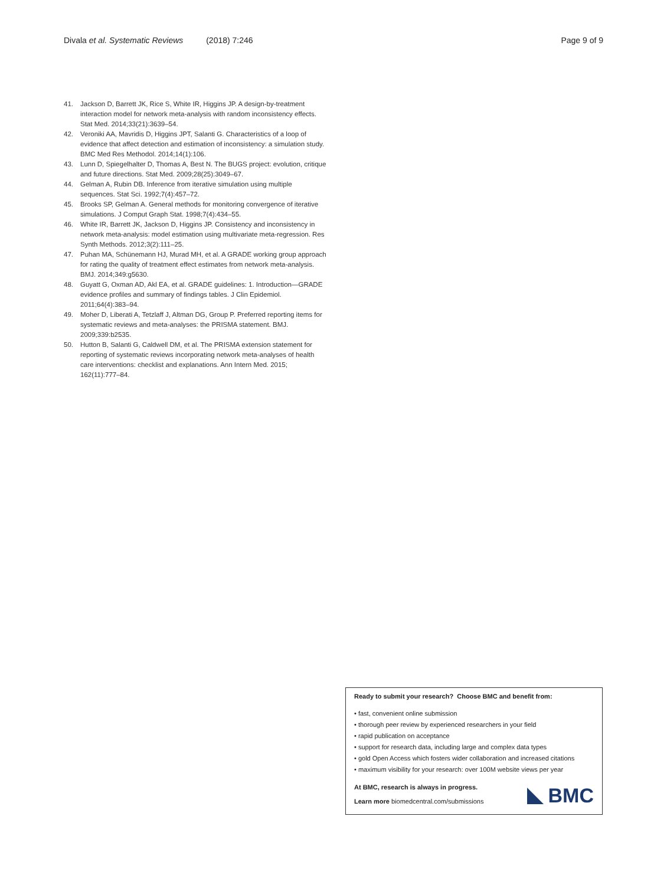Divala et al. Systematic Reviews (2018) 7:246 Page 9 of 9
41. Jackson D, Barrett JK, Rice S, White IR, Higgins JP. A design-by-treatment interaction model for network meta-analysis with random inconsistency effects. Stat Med. 2014;33(21):3639–54.
42. Veroniki AA, Mavridis D, Higgins JPT, Salanti G. Characteristics of a loop of evidence that affect detection and estimation of inconsistency: a simulation study. BMC Med Res Methodol. 2014;14(1):106.
43. Lunn D, Spiegelhalter D, Thomas A, Best N. The BUGS project: evolution, critique and future directions. Stat Med. 2009;28(25):3049–67.
44. Gelman A, Rubin DB. Inference from iterative simulation using multiple sequences. Stat Sci. 1992;7(4):457–72.
45. Brooks SP, Gelman A. General methods for monitoring convergence of iterative simulations. J Comput Graph Stat. 1998;7(4):434–55.
46. White IR, Barrett JK, Jackson D, Higgins JP. Consistency and inconsistency in network meta-analysis: model estimation using multivariate meta-regression. Res Synth Methods. 2012;3(2):111–25.
47. Puhan MA, Schünemann HJ, Murad MH, et al. A GRADE working group approach for rating the quality of treatment effect estimates from network meta-analysis. BMJ. 2014;349:g5630.
48. Guyatt G, Oxman AD, Akl EA, et al. GRADE guidelines: 1. Introduction—GRADE evidence profiles and summary of findings tables. J Clin Epidemiol. 2011;64(4):383–94.
49. Moher D, Liberati A, Tetzlaff J, Altman DG, Group P. Preferred reporting items for systematic reviews and meta-analyses: the PRISMA statement. BMJ. 2009;339:b2535.
50. Hutton B, Salanti G, Caldwell DM, et al. The PRISMA extension statement for reporting of systematic reviews incorporating network meta-analyses of health care interventions: checklist and explanations. Ann Intern Med. 2015; 162(11):777–84.
Ready to submit your research? Choose BMC and benefit from:
• fast, convenient online submission
• thorough peer review by experienced researchers in your field
• rapid publication on acceptance
• support for research data, including large and complex data types
• gold Open Access which fosters wider collaboration and increased citations
• maximum visibility for your research: over 100M website views per year
At BMC, research is always in progress.
Learn more biomedcentral.com/submissions
BMC